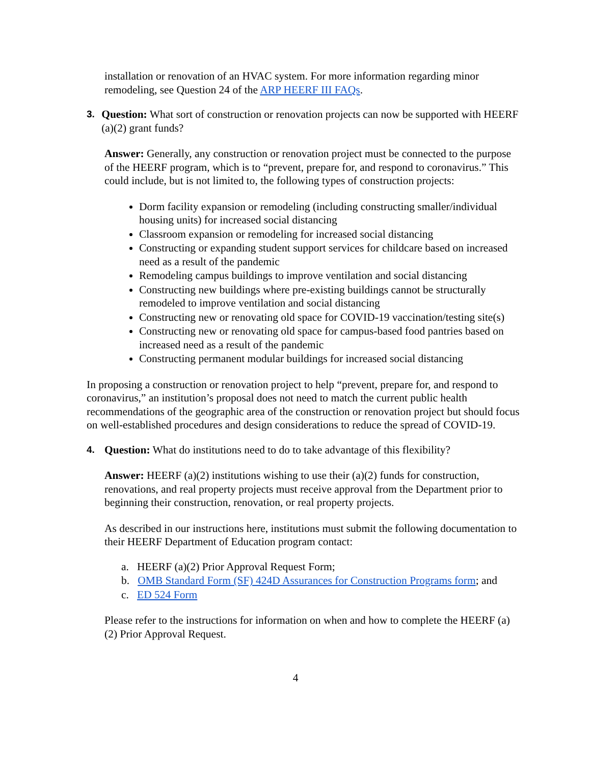installation or renovation of an HVAC system. For more information regarding minor remodeling, see Question 24 of the ARP HEERF III FAQs.
3. Question: What sort of construction or renovation projects can now be supported with HEERF (a)(2) grant funds?
Answer: Generally, any construction or renovation project must be connected to the purpose of the HEERF program, which is to “prevent, prepare for, and respond to coronavirus.” This could include, but is not limited to, the following types of construction projects:
Dorm facility expansion or remodeling (including constructing smaller/individual housing units) for increased social distancing
Classroom expansion or remodeling for increased social distancing
Constructing or expanding student support services for childcare based on increased need as a result of the pandemic
Remodeling campus buildings to improve ventilation and social distancing
Constructing new buildings where pre-existing buildings cannot be structurally remodeled to improve ventilation and social distancing
Constructing new or renovating old space for COVID-19 vaccination/testing site(s)
Constructing new or renovating old space for campus-based food pantries based on increased need as a result of the pandemic
Constructing permanent modular buildings for increased social distancing
In proposing a construction or renovation project to help “prevent, prepare for, and respond to coronavirus,” an institution’s proposal does not need to match the current public health recommendations of the geographic area of the construction or renovation project but should focus on well-established procedures and design considerations to reduce the spread of COVID-19.
4. Question: What do institutions need to do to take advantage of this flexibility?
Answer: HEERF (a)(2) institutions wishing to use their (a)(2) funds for construction, renovations, and real property projects must receive approval from the Department prior to beginning their construction, renovation, or real property projects.
As described in our instructions here, institutions must submit the following documentation to their HEERF Department of Education program contact:
a. HEERF (a)(2) Prior Approval Request Form;
b. OMB Standard Form (SF) 424D Assurances for Construction Programs form; and
c. ED 524 Form
Please refer to the instructions for information on when and how to complete the HEERF (a)(2) Prior Approval Request.
4